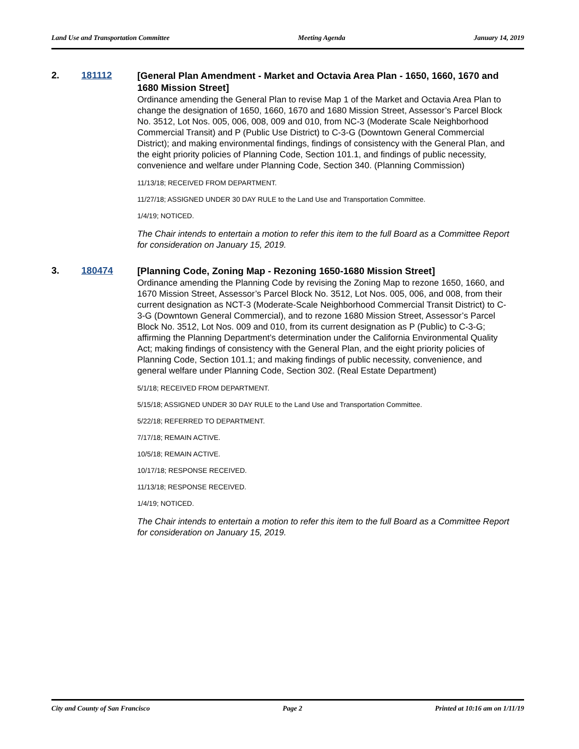Land Use and Transportation Committee Meeting Agenda January 14, 2019
2. 181112
[General Plan Amendment - Market and Octavia Area Plan - 1650, 1660, 1670 and 1680 Mission Street]
Ordinance amending the General Plan to revise Map 1 of the Market and Octavia Area Plan to change the designation of 1650, 1660, 1670 and 1680 Mission Street, Assessor’s Parcel Block No. 3512, Lot Nos. 005, 006, 008, 009 and 010, from NC-3 (Moderate Scale Neighborhood Commercial Transit) and P (Public Use District) to C-3-G (Downtown General Commercial District); and making environmental findings, findings of consistency with the General Plan, and the eight priority policies of Planning Code, Section 101.1, and findings of public necessity, convenience and welfare under Planning Code, Section 340. (Planning Commission)
11/13/18; RECEIVED FROM DEPARTMENT.
11/27/18; ASSIGNED UNDER 30 DAY RULE to the Land Use and Transportation Committee.
1/4/19; NOTICED.
The Chair intends to entertain a motion to refer this item to the full Board as a Committee Report for consideration on January 15, 2019.
3. 180474
[Planning Code, Zoning Map - Rezoning 1650-1680 Mission Street]
Ordinance amending the Planning Code by revising the Zoning Map to rezone 1650, 1660, and 1670 Mission Street, Assessor’s Parcel Block No. 3512, Lot Nos. 005, 006, and 008, from their current designation as NCT-3 (Moderate-Scale Neighborhood Commercial Transit District) to C-3-G (Downtown General Commercial), and to rezone 1680 Mission Street, Assessor’s Parcel Block No. 3512, Lot Nos. 009 and 010, from its current designation as P (Public) to C-3-G; affirming the Planning Department’s determination under the California Environmental Quality Act; making findings of consistency with the General Plan, and the eight priority policies of Planning Code, Section 101.1; and making findings of public necessity, convenience, and general welfare under Planning Code, Section 302. (Real Estate Department)
5/1/18; RECEIVED FROM DEPARTMENT.
5/15/18; ASSIGNED UNDER 30 DAY RULE to the Land Use and Transportation Committee.
5/22/18; REFERRED TO DEPARTMENT.
7/17/18; REMAIN ACTIVE.
10/5/18; REMAIN ACTIVE.
10/17/18; RESPONSE RECEIVED.
11/13/18; RESPONSE RECEIVED.
1/4/19; NOTICED.
The Chair intends to entertain a motion to refer this item to the full Board as a Committee Report for consideration on January 15, 2019.
City and County of San Francisco Page 2 Printed at 10:16 am on 1/11/19